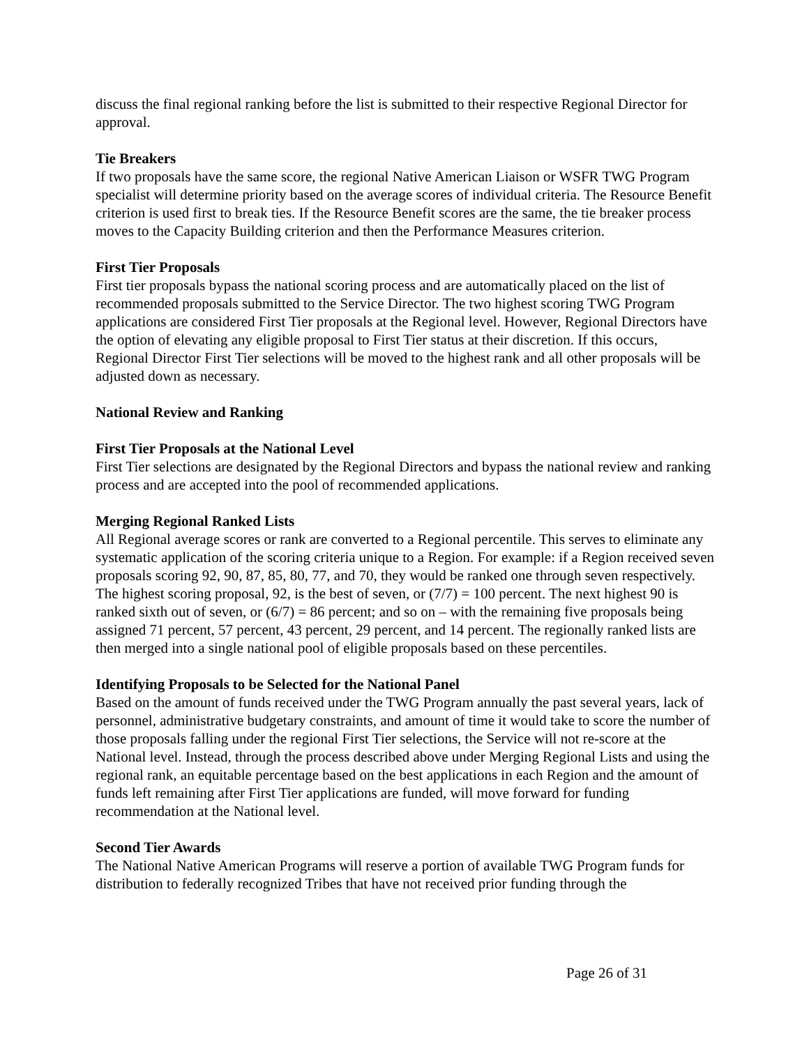discuss the final regional ranking before the list is submitted to their respective Regional Director for approval.
Tie Breakers
If two proposals have the same score, the regional Native American Liaison or WSFR TWG Program specialist will determine priority based on the average scores of individual criteria. The Resource Benefit criterion is used first to break ties. If the Resource Benefit scores are the same, the tie breaker process moves to the Capacity Building criterion and then the Performance Measures criterion.
First Tier Proposals
First tier proposals bypass the national scoring process and are automatically placed on the list of recommended proposals submitted to the Service Director. The two highest scoring TWG Program applications are considered First Tier proposals at the Regional level. However, Regional Directors have the option of elevating any eligible proposal to First Tier status at their discretion. If this occurs, Regional Director First Tier selections will be moved to the highest rank and all other proposals will be adjusted down as necessary.
National Review and Ranking
First Tier Proposals at the National Level
First Tier selections are designated by the Regional Directors and bypass the national review and ranking process and are accepted into the pool of recommended applications.
Merging Regional Ranked Lists
All Regional average scores or rank are converted to a Regional percentile. This serves to eliminate any systematic application of the scoring criteria unique to a Region. For example: if a Region received seven proposals scoring 92, 90, 87, 85, 80, 77, and 70, they would be ranked one through seven respectively. The highest scoring proposal, 92, is the best of seven, or (7/7) = 100 percent. The next highest 90 is ranked sixth out of seven, or (6/7) = 86 percent; and so on – with the remaining five proposals being assigned 71 percent, 57 percent, 43 percent, 29 percent, and 14 percent. The regionally ranked lists are then merged into a single national pool of eligible proposals based on these percentiles.
Identifying Proposals to be Selected for the National Panel
Based on the amount of funds received under the TWG Program annually the past several years, lack of personnel, administrative budgetary constraints, and amount of time it would take to score the number of those proposals falling under the regional First Tier selections, the Service will not re-score at the National level. Instead, through the process described above under Merging Regional Lists and using the regional rank, an equitable percentage based on the best applications in each Region and the amount of funds left remaining after First Tier applications are funded, will move forward for funding recommendation at the National level.
Second Tier Awards
The National Native American Programs will reserve a portion of available TWG Program funds for distribution to federally recognized Tribes that have not received prior funding through the
Page 26 of 31